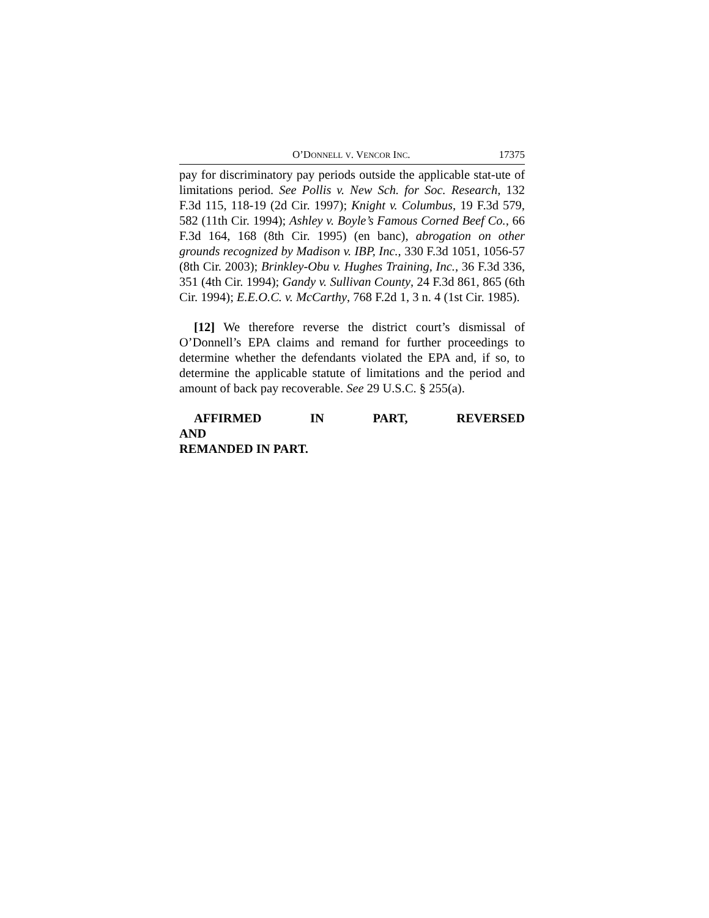O’DONNELL V. VENCOR INC. 17375
pay for discriminatory pay periods outside the applicable stat-ute of limitations period. See Pollis v. New Sch. for Soc. Research, 132 F.3d 115, 118-19 (2d Cir. 1997); Knight v. Columbus, 19 F.3d 579, 582 (11th Cir. 1994); Ashley v. Boyle’s Famous Corned Beef Co., 66 F.3d 164, 168 (8th Cir. 1995) (en banc), abrogation on other grounds recognized by Madison v. IBP, Inc., 330 F.3d 1051, 1056-57 (8th Cir. 2003); Brinkley-Obu v. Hughes Training, Inc., 36 F.3d 336, 351 (4th Cir. 1994); Gandy v. Sullivan County, 24 F.3d 861, 865 (6th Cir. 1994); E.E.O.C. v. McCarthy, 768 F.2d 1, 3 n. 4 (1st Cir. 1985).
[12] We therefore reverse the district court’s dismissal of O’Donnell’s EPA claims and remand for further proceedings to determine whether the defendants violated the EPA and, if so, to determine the applicable statute of limitations and the period and amount of back pay recoverable. See 29 U.S.C. § 255(a).
AFFIRMED IN PART, REVERSED AND
REMANDED IN PART.